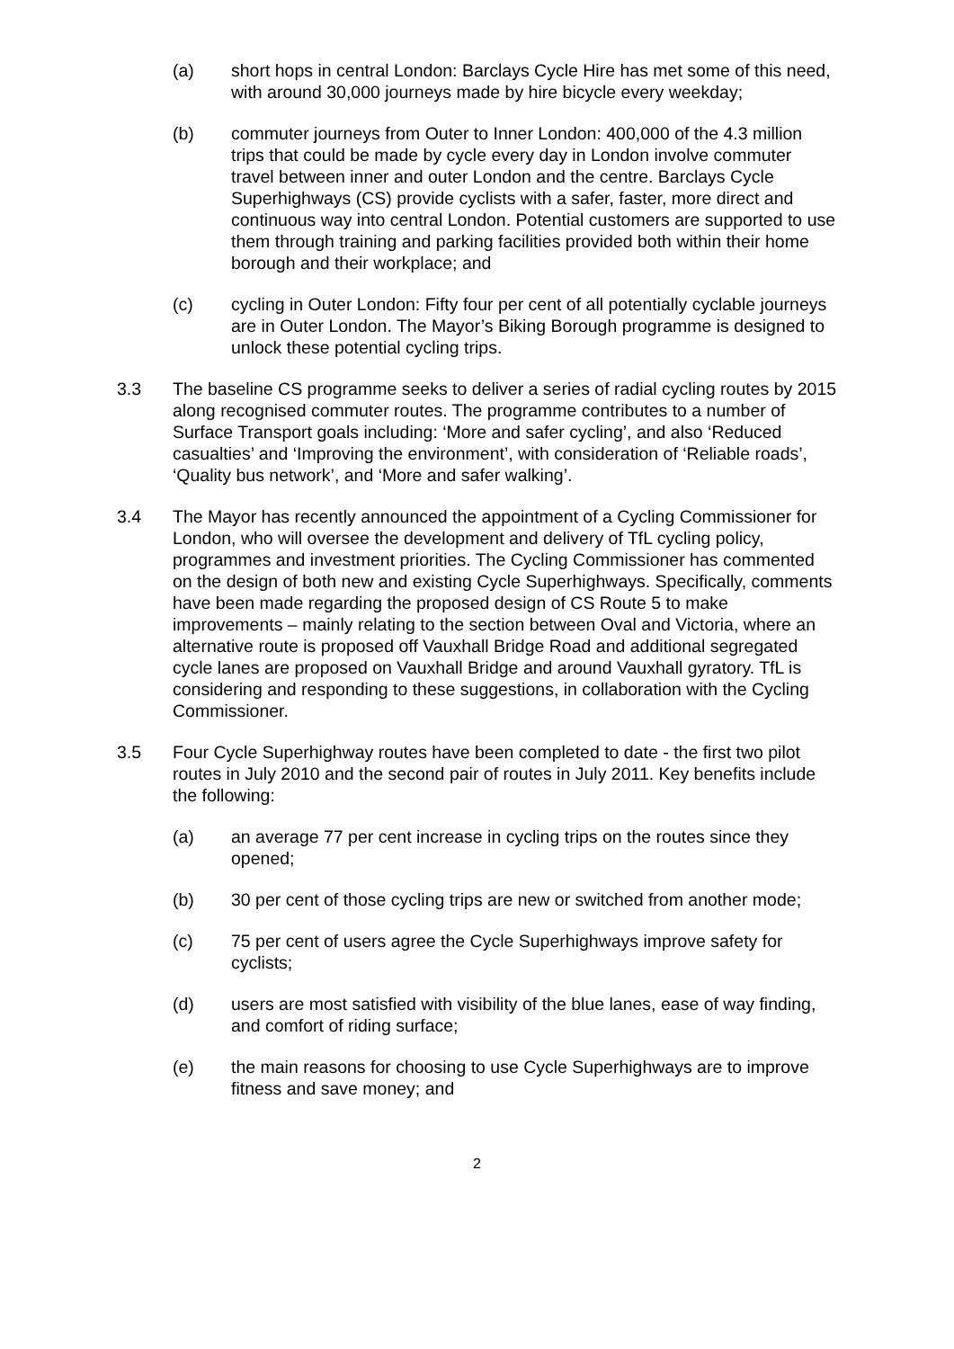(a) short hops in central London: Barclays Cycle Hire has met some of this need, with around 30,000 journeys made by hire bicycle every weekday;
(b) commuter journeys from Outer to Inner London: 400,000 of the 4.3 million trips that could be made by cycle every day in London involve commuter travel between inner and outer London and the centre. Barclays Cycle Superhighways (CS) provide cyclists with a safer, faster, more direct and continuous way into central London. Potential customers are supported to use them through training and parking facilities provided both within their home borough and their workplace; and
(c) cycling in Outer London: Fifty four per cent of all potentially cyclable journeys are in Outer London. The Mayor’s Biking Borough programme is designed to unlock these potential cycling trips.
3.3 The baseline CS programme seeks to deliver a series of radial cycling routes by 2015 along recognised commuter routes. The programme contributes to a number of Surface Transport goals including: ‘More and safer cycling’, and also ‘Reduced casualties’ and ‘Improving the environment’, with consideration of ‘Reliable roads’, ‘Quality bus network’, and ‘More and safer walking’.
3.4 The Mayor has recently announced the appointment of a Cycling Commissioner for London, who will oversee the development and delivery of TfL cycling policy, programmes and investment priorities. The Cycling Commissioner has commented on the design of both new and existing Cycle Superhighways. Specifically, comments have been made regarding the proposed design of CS Route 5 to make improvements – mainly relating to the section between Oval and Victoria, where an alternative route is proposed off Vauxhall Bridge Road and additional segregated cycle lanes are proposed on Vauxhall Bridge and around Vauxhall gyratory. TfL is considering and responding to these suggestions, in collaboration with the Cycling Commissioner.
3.5 Four Cycle Superhighway routes have been completed to date - the first two pilot routes in July 2010 and the second pair of routes in July 2011. Key benefits include the following:
(a) an average 77 per cent increase in cycling trips on the routes since they opened;
(b) 30 per cent of those cycling trips are new or switched from another mode;
(c) 75 per cent of users agree the Cycle Superhighways improve safety for cyclists;
(d) users are most satisfied with visibility of the blue lanes, ease of way finding, and comfort of riding surface;
(e) the main reasons for choosing to use Cycle Superhighways are to improve fitness and save money; and
2